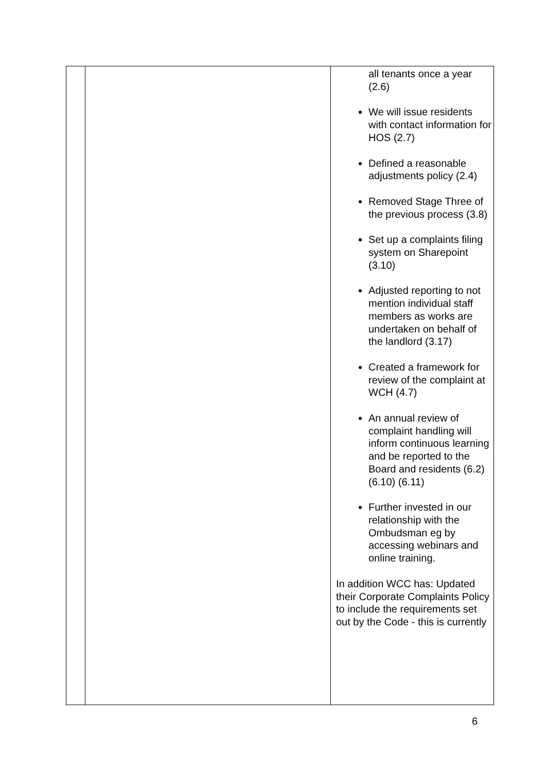| | | all tenants once a year (2.6) We will issue residents with contact information for HOS (2.7) Defined a reasonable adjustments policy (2.4) Removed Stage Three of the previous process (3.8) Set up a complaints filing system on Sharepoint (3.10) Adjusted reporting to not mention individual staff members as works are undertaken on behalf of the landlord (3.17) Created a framework for review of the complaint at WCH (4.7) An annual review of complaint handling will inform continuous learning and be reported to the Board and residents (6.2) (6.10) (6.11) Further invested in our relationship with the Ombudsman eg by accessing webinars and online training. In addition WCC has: Updated their Corporate Complaints Policy to include the requirements set out by the Code - this is currently |
6